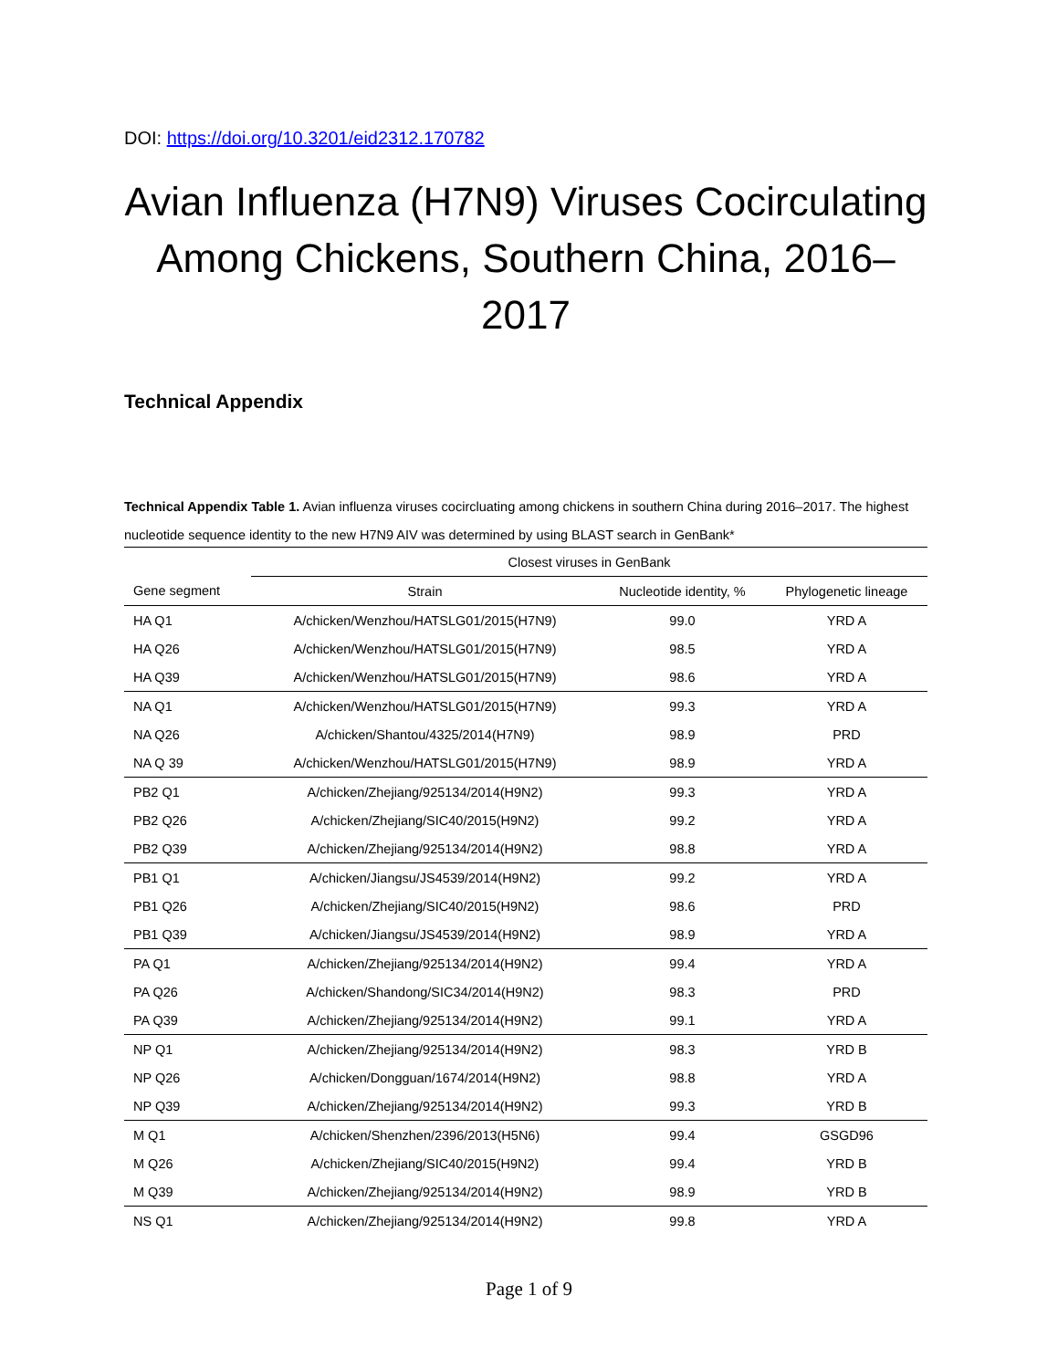DOI: https://doi.org/10.3201/eid2312.170782
Avian Influenza (H7N9) Viruses Cocirculating Among Chickens, Southern China, 2016–2017
Technical Appendix
Technical Appendix Table 1. Avian influenza viruses cocircluating among chickens in southern China during 2016–2017. The highest nucleotide sequence identity to the new H7N9 AIV was determined by using BLAST search in GenBank*
| | Closest viruses in GenBank | | |
| --- | --- | --- | --- |
| Gene segment | Strain | Nucleotide identity, % | Phylogenetic lineage |
| HA Q1 | A/chicken/Wenzhou/HATSLG01/2015(H7N9) | 99.0 | YRD A |
| HA Q26 | A/chicken/Wenzhou/HATSLG01/2015(H7N9) | 98.5 | YRD A |
| HA Q39 | A/chicken/Wenzhou/HATSLG01/2015(H7N9) | 98.6 | YRD A |
| NA Q1 | A/chicken/Wenzhou/HATSLG01/2015(H7N9) | 99.3 | YRD A |
| NA Q26 | A/chicken/Shantou/4325/2014(H7N9) | 98.9 | PRD |
| NA Q 39 | A/chicken/Wenzhou/HATSLG01/2015(H7N9) | 98.9 | YRD A |
| PB2 Q1 | A/chicken/Zhejiang/925134/2014(H9N2) | 99.3 | YRD A |
| PB2 Q26 | A/chicken/Zhejiang/SIC40/2015(H9N2) | 99.2 | YRD A |
| PB2 Q39 | A/chicken/Zhejiang/925134/2014(H9N2) | 98.8 | YRD A |
| PB1 Q1 | A/chicken/Jiangsu/JS4539/2014(H9N2) | 99.2 | YRD A |
| PB1 Q26 | A/chicken/Zhejiang/SIC40/2015(H9N2) | 98.6 | PRD |
| PB1 Q39 | A/chicken/Jiangsu/JS4539/2014(H9N2) | 98.9 | YRD A |
| PA Q1 | A/chicken/Zhejiang/925134/2014(H9N2) | 99.4 | YRD A |
| PA Q26 | A/chicken/Shandong/SIC34/2014(H9N2) | 98.3 | PRD |
| PA Q39 | A/chicken/Zhejiang/925134/2014(H9N2) | 99.1 | YRD A |
| NP Q1 | A/chicken/Zhejiang/925134/2014(H9N2) | 98.3 | YRD B |
| NP Q26 | A/chicken/Dongguan/1674/2014(H9N2) | 98.8 | YRD A |
| NP Q39 | A/chicken/Zhejiang/925134/2014(H9N2) | 99.3 | YRD B |
| M Q1 | A/chicken/Shenzhen/2396/2013(H5N6) | 99.4 | GSGD96 |
| M Q26 | A/chicken/Zhejiang/SIC40/2015(H9N2) | 99.4 | YRD B |
| M Q39 | A/chicken/Zhejiang/925134/2014(H9N2) | 98.9 | YRD B |
| NS Q1 | A/chicken/Zhejiang/925134/2014(H9N2) | 99.8 | YRD A |
Page 1 of 9